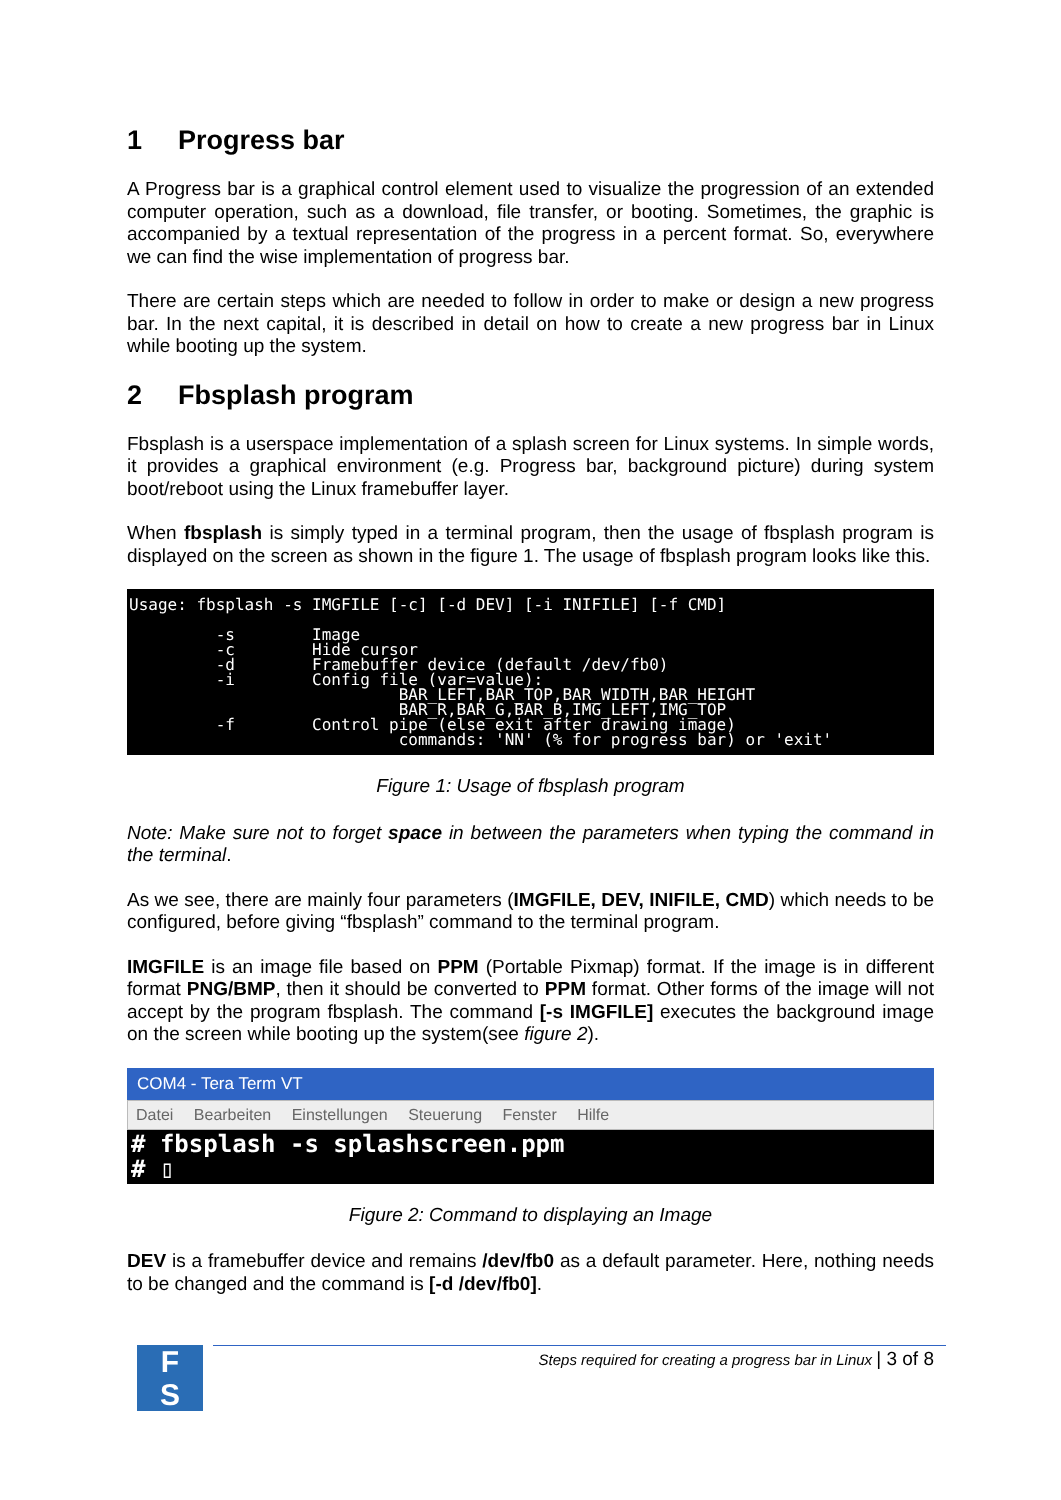1 Progress bar
A Progress bar is a graphical control element used to visualize the progression of an extended computer operation, such as a download, file transfer, or booting. Sometimes, the graphic is accompanied by a textual representation of the progress in a percent format. So, everywhere we can find the wise implementation of progress bar.
There are certain steps which are needed to follow in order to make or design a new progress bar. In the next capital, it is described in detail on how to create a new progress bar in Linux while booting up the system.
2 Fbsplash program
Fbsplash is a userspace implementation of a splash screen for Linux systems. In simple words, it provides a graphical environment (e.g. Progress bar, background picture) during system boot/reboot using the Linux framebuffer layer.
When fbsplash is simply typed in a terminal program, then the usage of fbsplash program is displayed on the screen as shown in the figure 1. The usage of fbsplash program looks like this.
Usage: fbsplash -s IMGFILE [-c] [-d DEV] [-i INIFILE] [-f CMD] -s Image -c Hide cursor -d Framebuffer device (default /dev/fb0) -i Config file (var=value): BAR_LEFT,BAR_TOP,BAR_WIDTH,BAR_HEIGHT BAR_R,BAR_G,BAR_B,IMG_LEFT,IMG_TOP -f Control pipe (else exit after drawing image) commands: 'NN' (% for progress bar) or 'exit'
Figure 1: Usage of fbsplash program
Note: Make sure not to forget space in between the parameters when typing the command in the terminal.
As we see, there are mainly four parameters (IMGFILE, DEV, INIFILE, CMD) which needs to be configured, before giving “fbsplash” command to the terminal program.
IMGFILE is an image file based on PPM (Portable Pixmap) format. If the image is in different format PNG/BMP, then it should be converted to PPM format. Other forms of the image will not accept by the program fbsplash. The command [-s IMGFILE] executes the background image on the screen while booting up the system(see figure 2).
COM4 - Tera Term VT
Datei Bearbeiten Einstellungen Steuerung Fenster Hilfe
# fbsplash -s splashscreen.ppm
# ▯
Figure 2: Command to displaying an Image
DEV is a framebuffer device and remains /dev/fb0 as a default parameter. Here, nothing needs to be changed and the command is [-d /dev/fb0].
F
S
Steps required for creating a progress bar in Linux | 3 of 8